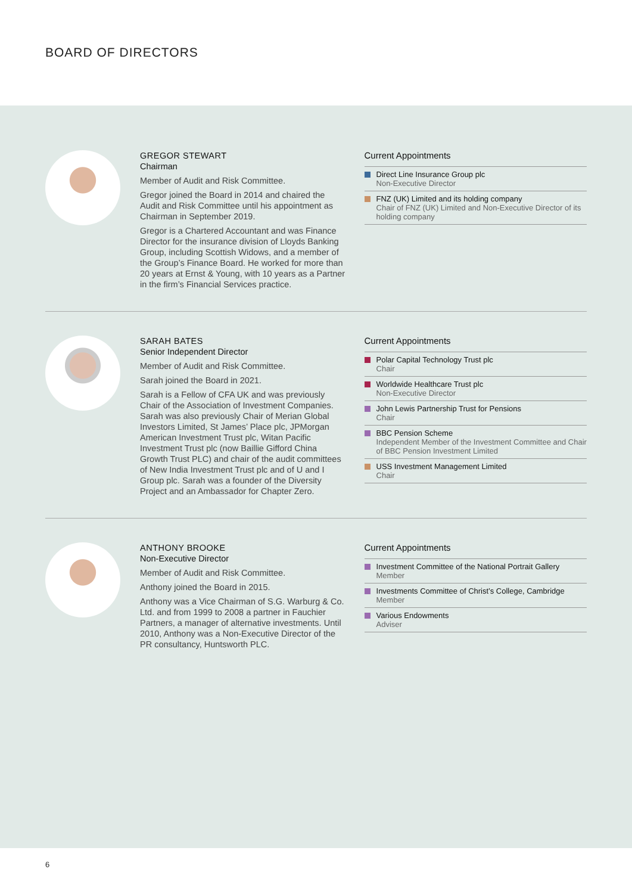BOARD OF DIRECTORS
GREGOR STEWART
Chairman
Member of Audit and Risk Committee.
Gregor joined the Board in 2014 and chaired the Audit and Risk Committee until his appointment as Chairman in September 2019.
Gregor is a Chartered Accountant and was Finance Director for the insurance division of Lloyds Banking Group, including Scottish Widows, and a member of the Group’s Finance Board. He worked for more than 20 years at Ernst & Young, with 10 years as a Partner in the firm’s Financial Services practice.
Current Appointments
Direct Line Insurance Group plc
Non-Executive Director
FNZ (UK) Limited and its holding company
Chair of FNZ (UK) Limited and Non-Executive Director of its holding company
SARAH BATES
Senior Independent Director
Member of Audit and Risk Committee.
Sarah joined the Board in 2021.
Sarah is a Fellow of CFA UK and was previously Chair of the Association of Investment Companies. Sarah was also previously Chair of Merian Global Investors Limited, St James’ Place plc, JPMorgan American Investment Trust plc, Witan Pacific Investment Trust plc (now Baillie Gifford China Growth Trust PLC) and chair of the audit committees of New India Investment Trust plc and of U and I Group plc. Sarah was a founder of the Diversity Project and an Ambassador for Chapter Zero.
Current Appointments
Polar Capital Technology Trust plc
Chair
Worldwide Healthcare Trust plc
Non-Executive Director
John Lewis Partnership Trust for Pensions
Chair
BBC Pension Scheme
Independent Member of the Investment Committee and Chair of BBC Pension Investment Limited
USS Investment Management Limited
Chair
ANTHONY BROOKE
Non-Executive Director
Member of Audit and Risk Committee.
Anthony joined the Board in 2015.
Anthony was a Vice Chairman of S.G. Warburg & Co. Ltd. and from 1999 to 2008 a partner in Fauchier Partners, a manager of alternative investments. Until 2010, Anthony was a Non-Executive Director of the PR consultancy, Huntsworth PLC.
Current Appointments
Investment Committee of the National Portrait Gallery
Member
Investments Committee of Christ’s College, Cambridge
Member
Various Endowments
Adviser
6